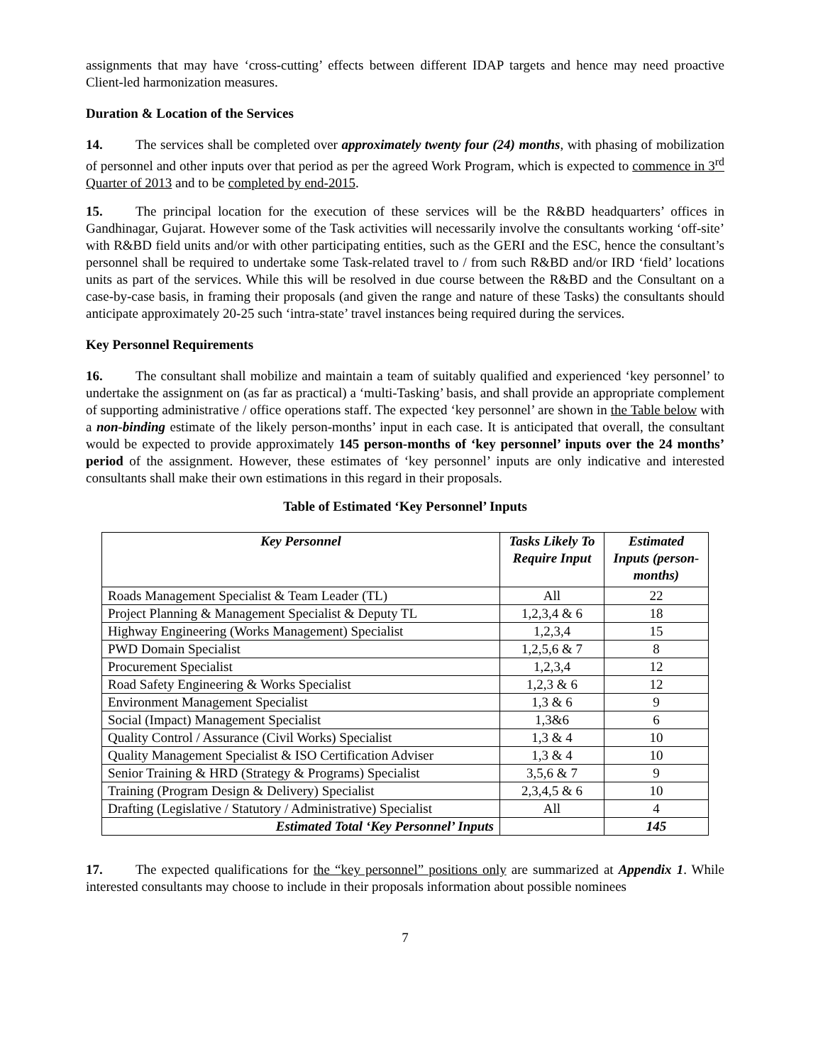assignments that may have ‘cross-cutting’ effects between different IDAP targets and hence may need proactive Client-led harmonization measures.
Duration & Location of the Services
14. The services shall be completed over approximately twenty four (24) months, with phasing of mobilization of personnel and other inputs over that period as per the agreed Work Program, which is expected to commence in 3<sup>rd</sup> Quarter of 2013 and to be completed by end-2015.
15. The principal location for the execution of these services will be the R&BD headquarters’ offices in Gandhinagar, Gujarat. However some of the Task activities will necessarily involve the consultants working ‘off-site’ with R&BD field units and/or with other participating entities, such as the GERI and the ESC, hence the consultant’s personnel shall be required to undertake some Task-related travel to / from such R&BD and/or IRD ‘field’ locations units as part of the services. While this will be resolved in due course between the R&BD and the Consultant on a case-by-case basis, in framing their proposals (and given the range and nature of these Tasks) the consultants should anticipate approximately 20-25 such ‘intra-state’ travel instances being required during the services.
Key Personnel Requirements
16. The consultant shall mobilize and maintain a team of suitably qualified and experienced ‘key personnel’ to undertake the assignment on (as far as practical) a ‘multi-Tasking’ basis, and shall provide an appropriate complement of supporting administrative / office operations staff. The expected ‘key personnel’ are shown in the Table below with a non-binding estimate of the likely person-months’ input in each case. It is anticipated that overall, the consultant would be expected to provide approximately 145 person-months of ‘key personnel’ inputs over the 24 months’ period of the assignment. However, these estimates of ‘key personnel’ inputs are only indicative and interested consultants shall make their own estimations in this regard in their proposals.
Table of Estimated ‘Key Personnel’ Inputs
| Key Personnel | Tasks Likely To Require Input | Estimated Inputs (person-months) |
| --- | --- | --- |
| Roads Management Specialist & Team Leader (TL) | All | 22 |
| Project Planning & Management Specialist & Deputy TL | 1,2,3,4 & 6 | 18 |
| Highway Engineering (Works Management) Specialist | 1,2,3,4 | 15 |
| PWD Domain Specialist | 1,2,5,6 & 7 | 8 |
| Procurement Specialist | 1,2,3,4 | 12 |
| Road Safety Engineering & Works Specialist | 1,2,3 & 6 | 12 |
| Environment Management Specialist | 1,3 & 6 | 9 |
| Social (Impact) Management Specialist | 1,3&6 | 6 |
| Quality Control / Assurance (Civil Works) Specialist | 1,3 & 4 | 10 |
| Quality Management Specialist & ISO Certification Adviser | 1,3 & 4 | 10 |
| Senior Training & HRD (Strategy & Programs) Specialist | 3,5,6 & 7 | 9 |
| Training (Program Design & Delivery) Specialist | 2,3,4,5 & 6 | 10 |
| Drafting (Legislative / Statutory / Administrative) Specialist | All | 4 |
| Estimated Total ‘Key Personnel’ Inputs | | 145 |
17. The expected qualifications for the “key personnel” positions only are summarized at Appendix 1. While interested consultants may choose to include in their proposals information about possible nominees
7